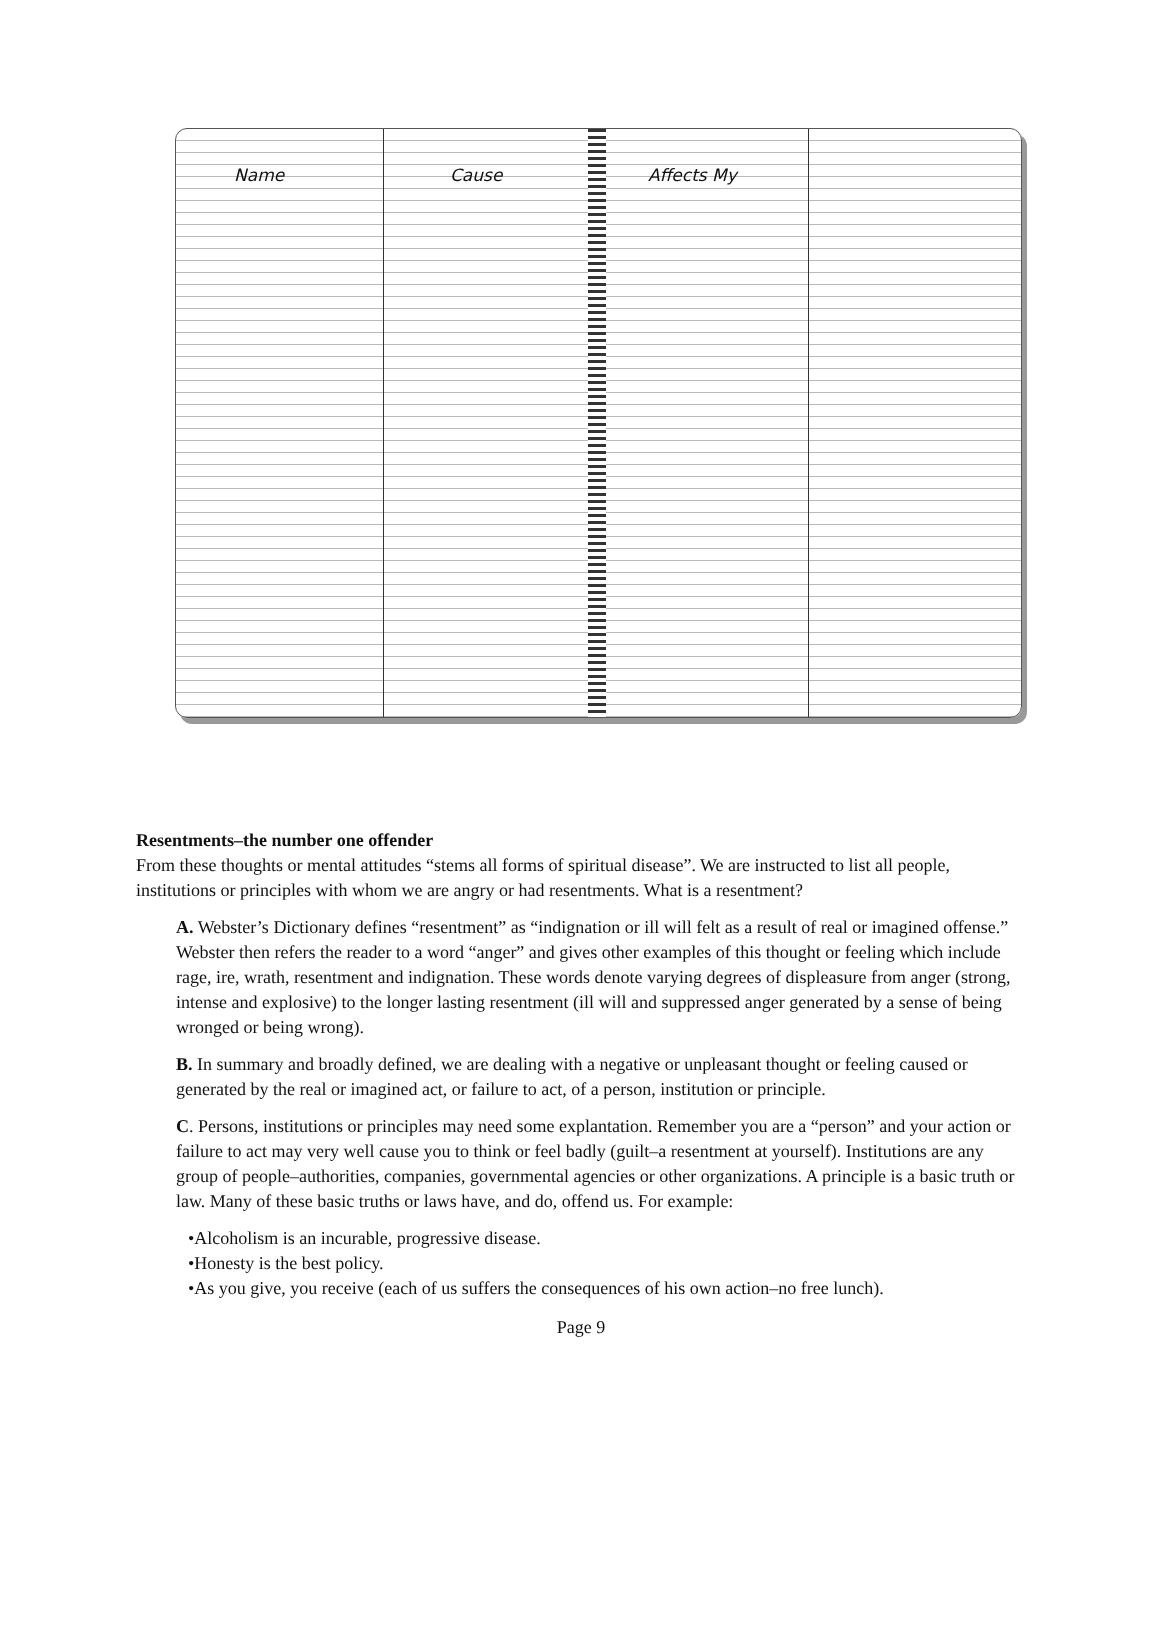Name Cause Affects My
Resentments–the number one offender
From these thoughts or mental attitudes “stems all forms of spiritual disease”. We are instructed to list all people, institutions or principles with whom we are angry or had resentments. What is a resentment?
A. Webster’s Dictionary defines “resentment” as “indignation or ill will felt as a result of real or imagined offense.” Webster then refers the reader to a word “anger” and gives other examples of this thought or feeling which include rage, ire, wrath, resentment and indignation. These words denote varying degrees of displeasure from anger (strong, intense and explosive) to the longer lasting resentment (ill will and suppressed anger generated by a sense of being wronged or being wrong).
B. In summary and broadly defined, we are dealing with a negative or unpleasant thought or feeling caused or generated by the real or imagined act, or failure to act, of a person, institution or principle.
C. Persons, institutions or principles may need some explantation. Remember you are a “person” and your action or failure to act may very well cause you to think or feel badly (guilt–a resentment at yourself). Institutions are any group of people–authorities, companies, governmental agencies or other organizations. A principle is a basic truth or law. Many of these basic truths or laws have, and do, offend us. For example:
•Alcoholism is an incurable, progressive disease.
•Honesty is the best policy.
•As you give, you receive (each of us suffers the consequences of his own action–no free lunch).
Page 9